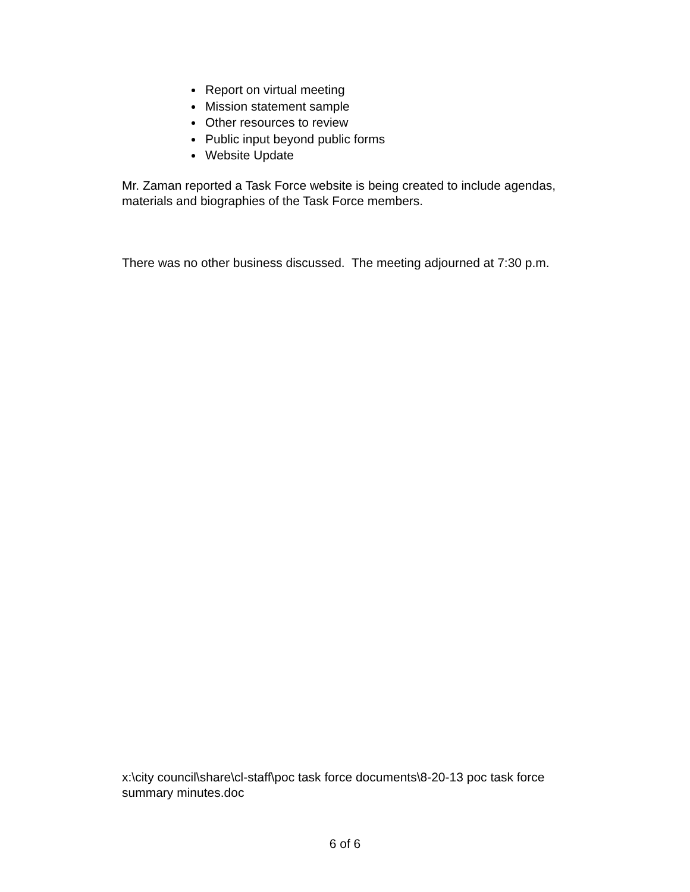Report on virtual meeting
Mission statement sample
Other resources to review
Public input beyond public forms
Website Update
Mr. Zaman reported a Task Force website is being created to include agendas, materials and biographies of the Task Force members.
There was no other business discussed. The meeting adjourned at 7:30 p.m.
x:\city council\share\cl-staff\poc task force documents\8-20-13 poc task force summary minutes.doc
6 of 6